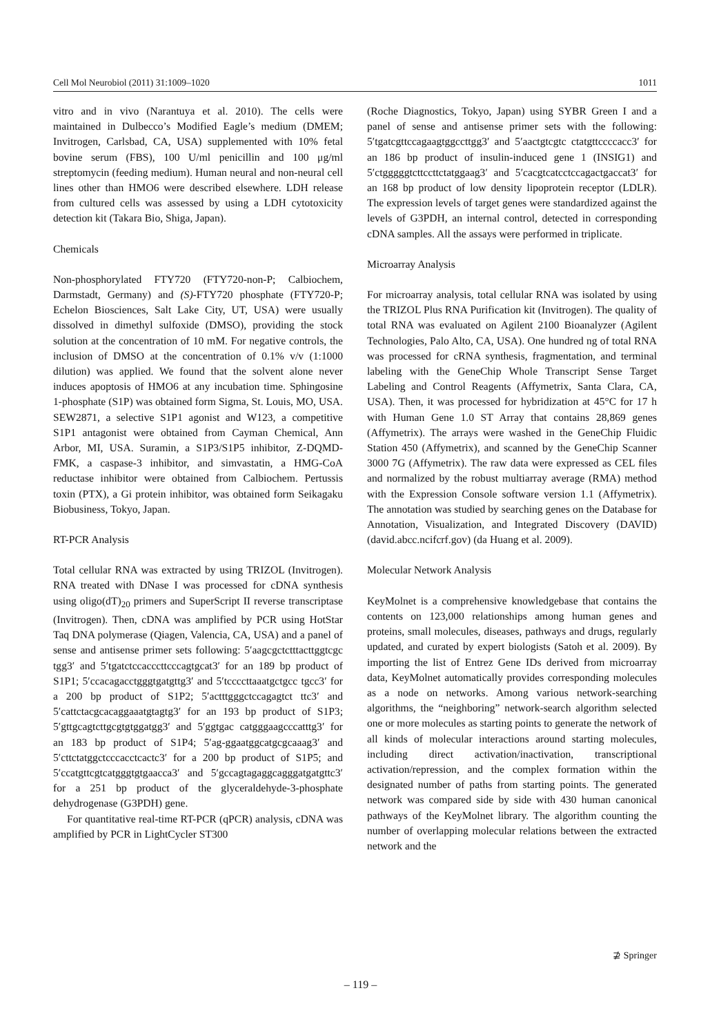Cell Mol Neurobiol (2011) 31:1009–1020 1011
vitro and in vivo (Narantuya et al. 2010). The cells were maintained in Dulbecco’s Modified Eagle’s medium (DMEM; Invitrogen, Carlsbad, CA, USA) supplemented with 10% fetal bovine serum (FBS), 100 U/ml penicillin and 100 μg/ml streptomycin (feeding medium). Human neural and non-neural cell lines other than HMO6 were described elsewhere. LDH release from cultured cells was assessed by using a LDH cytotoxicity detection kit (Takara Bio, Shiga, Japan).
Chemicals
Non-phosphorylated FTY720 (FTY720-non-P; Calbiochem, Darmstadt, Germany) and (S)-FTY720 phosphate (FTY720-P; Echelon Biosciences, Salt Lake City, UT, USA) were usually dissolved in dimethyl sulfoxide (DMSO), providing the stock solution at the concentration of 10 mM. For negative controls, the inclusion of DMSO at the concentration of 0.1% v/v (1:1000 dilution) was applied. We found that the solvent alone never induces apoptosis of HMO6 at any incubation time. Sphingosine 1-phosphate (S1P) was obtained form Sigma, St. Louis, MO, USA. SEW2871, a selective S1P1 agonist and W123, a competitive S1P1 antagonist were obtained from Cayman Chemical, Ann Arbor, MI, USA. Suramin, a S1P3/S1P5 inhibitor, Z-DQMD-FMK, a caspase-3 inhibitor, and simvastatin, a HMG-CoA reductase inhibitor were obtained from Calbiochem. Pertussis toxin (PTX), a Gi protein inhibitor, was obtained form Seikagaku Biobusiness, Tokyo, Japan.
RT-PCR Analysis
Total cellular RNA was extracted by using TRIZOL (Invitrogen). RNA treated with DNase I was processed for cDNA synthesis using oligo(dT)<sub>20</sub> primers and SuperScript II reverse transcriptase (Invitrogen). Then, cDNA was amplified by PCR using HotStar Taq DNA polymerase (Qiagen, Valencia, CA, USA) and a panel of sense and antisense primer sets following: 5′aagcgctctttacttggtcgc tgg3′ and 5′tgatctccacccttcccagtgcat3′ for an 189 bp product of S1P1; 5′ccacagacctgggtgatgttg3′ and 5′tccccttaaatgctgcc tgcc3′ for a 200 bp product of S1P2; 5′actttgggctccagagtct ttc3′ and 5′cattctacgcacaggaaatgtagtg3′ for an 193 bp product of S1P3; 5′gttgcagtcttgcgtgtggatgg3′ and 5′ggtgac catgggaagcccatttg3′ for an 183 bp product of S1P4; 5′ag-ggaatggcatgcgcaaag3′ and 5′cttctatggctcccacctcactc3′ for a 200 bp product of S1P5; and 5′ccatgttcgtcatgggtgtgaacca3′ and 5′gccagtagaggcagggatgatgttc3′ for a 251 bp product of the glyceraldehyde-3-phosphate dehydrogenase (G3PDH) gene.
For quantitative real-time RT-PCR (qPCR) analysis, cDNA was amplified by PCR in LightCycler ST300
(Roche Diagnostics, Tokyo, Japan) using SYBR Green I and a panel of sense and antisense primer sets with the following: 5′tgatcgttccagaagtggccttgg3′ and 5′aactgtcgtc ctatgttccccacc3′ for an 186 bp product of insulin-induced gene 1 (INSIG1) and 5′ctgggggtcttccttctatggaag3′ and 5′cacgtcatcctccagactgaccat3′ for an 168 bp product of low density lipoprotein receptor (LDLR). The expression levels of target genes were standardized against the levels of G3PDH, an internal control, detected in corresponding cDNA samples. All the assays were performed in triplicate.
Microarray Analysis
For microarray analysis, total cellular RNA was isolated by using the TRIZOL Plus RNA Purification kit (Invitrogen). The quality of total RNA was evaluated on Agilent 2100 Bioanalyzer (Agilent Technologies, Palo Alto, CA, USA). One hundred ng of total RNA was processed for cRNA synthesis, fragmentation, and terminal labeling with the GeneChip Whole Transcript Sense Target Labeling and Control Reagents (Affymetrix, Santa Clara, CA, USA). Then, it was processed for hybridization at 45°C for 17 h with Human Gene 1.0 ST Array that contains 28,869 genes (Affymetrix). The arrays were washed in the GeneChip Fluidic Station 450 (Affymetrix), and scanned by the GeneChip Scanner 3000 7G (Affymetrix). The raw data were expressed as CEL files and normalized by the robust multiarray average (RMA) method with the Expression Console software version 1.1 (Affymetrix). The annotation was studied by searching genes on the Database for Annotation, Visualization, and Integrated Discovery (DAVID) (david.abcc.ncifcrf.gov) (da Huang et al. 2009).
Molecular Network Analysis
KeyMolnet is a comprehensive knowledgebase that contains the contents on 123,000 relationships among human genes and proteins, small molecules, diseases, pathways and drugs, regularly updated, and curated by expert biologists (Satoh et al. 2009). By importing the list of Entrez Gene IDs derived from microarray data, KeyMolnet automatically provides corresponding molecules as a node on networks. Among various network-searching algorithms, the “neighboring” network-search algorithm selected one or more molecules as starting points to generate the network of all kinds of molecular interactions around starting molecules, including direct activation/inactivation, transcriptional activation/repression, and the complex formation within the designated number of paths from starting points. The generated network was compared side by side with 430 human canonical pathways of the KeyMolnet library. The algorithm counting the number of overlapping molecular relations between the extracted network and the
⊉ Springer
– 119 –